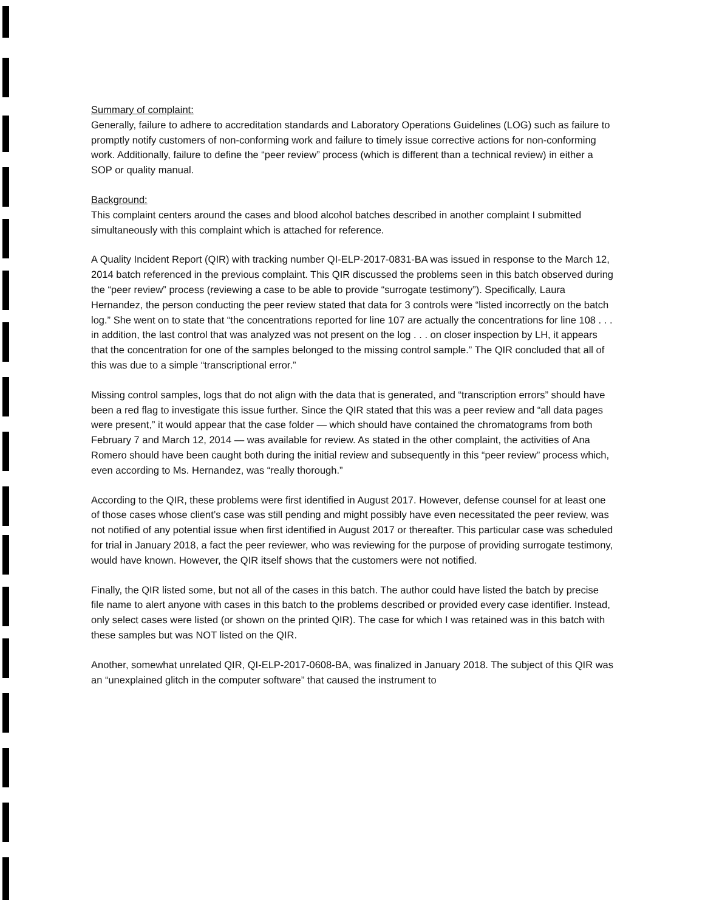Summary of complaint:
Generally, failure to adhere to accreditation standards and Laboratory Operations Guidelines (LOG) such as failure to promptly notify customers of non-conforming work and failure to timely issue corrective actions for non-conforming work. Additionally, failure to define the “peer review” process (which is different than a technical review) in either a SOP or quality manual.
Background:
This complaint centers around the cases and blood alcohol batches described in another complaint I submitted simultaneously with this complaint which is attached for reference.
A Quality Incident Report (QIR) with tracking number QI-ELP-2017-0831-BA was issued in response to the March 12, 2014 batch referenced in the previous complaint. This QIR discussed the problems seen in this batch observed during the “peer review” process (reviewing a case to be able to provide “surrogate testimony”). Specifically, Laura Hernandez, the person conducting the peer review stated that data for 3 controls were “listed incorrectly on the batch log.” She went on to state that “the concentrations reported for line 107 are actually the concentrations for line 108 . . . in addition, the last control that was analyzed was not present on the log . . . on closer inspection by LH, it appears that the concentration for one of the samples belonged to the missing control sample.” The QIR concluded that all of this was due to a simple “transcriptional error.”
Missing control samples, logs that do not align with the data that is generated, and “transcription errors” should have been a red flag to investigate this issue further. Since the QIR stated that this was a peer review and “all data pages were present,” it would appear that the case folder — which should have contained the chromatograms from both February 7 and March 12, 2014 — was available for review. As stated in the other complaint, the activities of Ana Romero should have been caught both during the initial review and subsequently in this “peer review” process which, even according to Ms. Hernandez, was “really thorough.”
According to the QIR, these problems were first identified in August 2017. However, defense counsel for at least one of those cases whose client’s case was still pending and might possibly have even necessitated the peer review, was not notified of any potential issue when first identified in August 2017 or thereafter. This particular case was scheduled for trial in January 2018, a fact the peer reviewer, who was reviewing for the purpose of providing surrogate testimony, would have known. However, the QIR itself shows that the customers were not notified.
Finally, the QIR listed some, but not all of the cases in this batch. The author could have listed the batch by precise file name to alert anyone with cases in this batch to the problems described or provided every case identifier. Instead, only select cases were listed (or shown on the printed QIR). The case for which I was retained was in this batch with these samples but was NOT listed on the QIR.
Another, somewhat unrelated QIR, QI-ELP-2017-0608-BA, was finalized in January 2018. The subject of this QIR was an “unexplained glitch in the computer software” that caused the instrument to